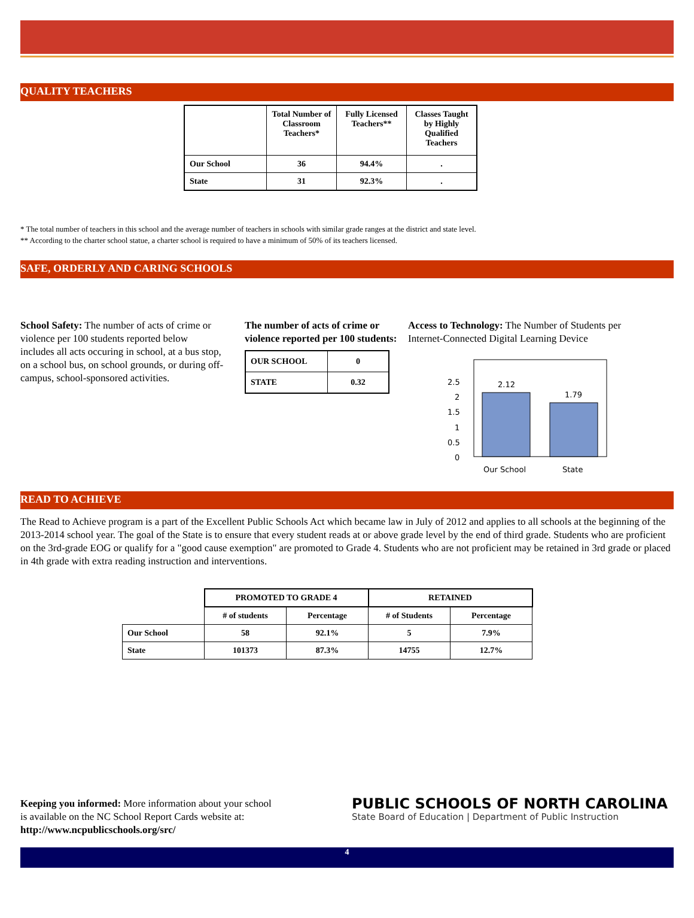QUALITY TEACHERS
| | Total Number of Classroom Teachers* | Fully Licensed Teachers** | Classes Taught by Highly Qualified Teachers |
| Our School | 36 | 94.4% | . |
| State | 31 | 92.3% | . |
* The total number of teachers in this school and the average number of teachers in schools with similar grade ranges at the district and state level.
** According to the charter school statue, a charter school is required to have a minimum of 50% of its teachers licensed.
SAFE, ORDERLY AND CARING SCHOOLS
School Safety: The number of acts of crime or violence per 100 students reported below includes all acts occuring in school, at a bus stop, on a school bus, on school grounds, or during off-campus, school-sponsored activities.
The number of acts of crime or violence reported per 100 students:
| OUR SCHOOL | 0 |
| STATE | 0.32 |
Access to Technology: The Number of Students per Internet-Connected Digital Learning Device
2.12
1.79
2.5
2
1.5
1
0.5
0
Our School
State
READ TO ACHIEVE
The Read to Achieve program is a part of the Excellent Public Schools Act which became law in July of 2012 and applies to all schools at the beginning of the 2013-2014 school year. The goal of the State is to ensure that every student reads at or above grade level by the end of third grade. Students who are proficient on the 3rd-grade EOG or qualify for a "good cause exemption" are promoted to Grade 4. Students who are not proficient may be retained in 3rd grade or placed in 4th grade with extra reading instruction and interventions.
| | PROMOTED TO GRADE 4 | | RETAINED | |
| | # of students | Percentage | # of Students | Percentage |
| Our School | 58 | 92.1% | 5 | 7.9% |
| State | 101373 | 87.3% | 14755 | 12.7% |
Keeping you informed: More information about your school is available on the NC School Report Cards website at: http://www.ncpublicschools.org/src/
PUBLIC SCHOOLS OF NORTH CAROLINA
State Board of Education | Department of Public Instruction
4